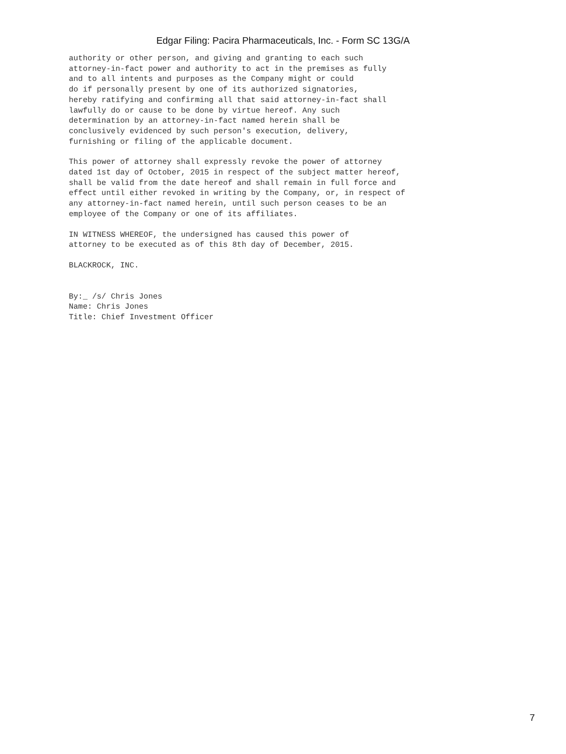Edgar Filing: Pacira Pharmaceuticals, Inc. - Form SC 13G/A
authority or other person, and giving and granting to each such
attorney-in-fact power and authority to act in the premises as fully
and to all intents and purposes as the Company might or could
do if personally present by one of its authorized signatories,
hereby ratifying and confirming all that said attorney-in-fact shall
lawfully do or cause to be done by virtue hereof. Any such
determination by an attorney-in-fact named herein shall be
conclusively evidenced by such person's execution, delivery,
furnishing or filing of the applicable document.
This power of attorney shall expressly revoke the power of attorney
dated 1st day of October, 2015 in respect of the subject matter hereof,
shall be valid from the date hereof and shall remain in full force and
effect until either revoked in writing by the Company, or, in respect of
any attorney-in-fact named herein, until such person ceases to be an
employee of the Company or one of its affiliates.
IN WITNESS WHEREOF, the undersigned has caused this power of
attorney to be executed as of this 8th day of December, 2015.
BLACKROCK, INC.
By:_ /s/ Chris Jones
Name: Chris Jones
Title: Chief Investment Officer
7